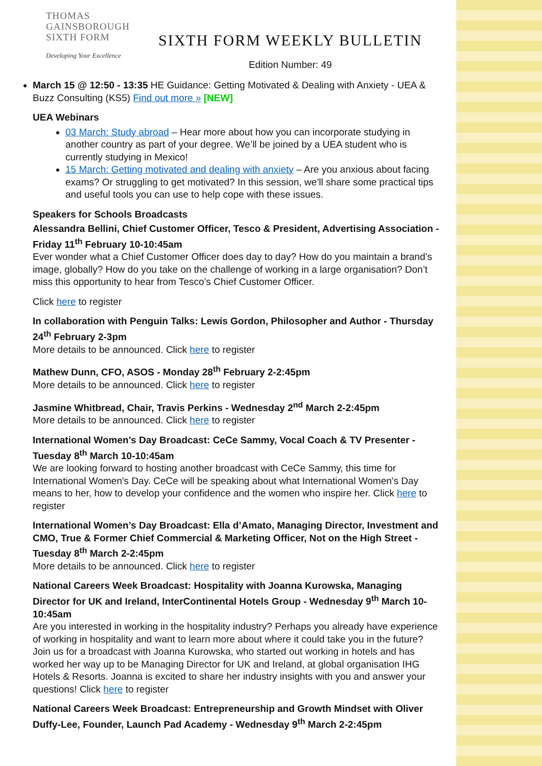THOMAS
GAINSBOROUGH
SIXTH FORM
Developing Your Excellence
SIXTH FORM WEEKLY BULLETIN
Edition Number: 49
March 15 @ 12:50 - 13:35 HE Guidance: Getting Motivated & Dealing with Anxiety - UEA & Buzz Consulting (KS5) Find out more » [NEW]
UEA Webinars
03 March: Study abroad – Hear more about how you can incorporate studying in another country as part of your degree. We’ll be joined by a UEA student who is currently studying in Mexico!
15 March: Getting motivated and dealing with anxiety – Are you anxious about facing exams? Or struggling to get motivated? In this session, we’ll share some practical tips and useful tools you can use to help cope with these issues.
Speakers for Schools Broadcasts
Alessandra Bellini, Chief Customer Officer, Tesco & President, Advertising Association - Friday 11<sup>th</sup> February 10-10:45am
Ever wonder what a Chief Customer Officer does day to day? How do you maintain a brand’s image, globally? How do you take on the challenge of working in a large organisation? Don’t miss this opportunity to hear from Tesco’s Chief Customer Officer.
Click here to register
In collaboration with Penguin Talks: Lewis Gordon, Philosopher and Author - Thursday 24<sup>th</sup> February 2-3pm
More details to be announced. Click here to register
Mathew Dunn, CFO, ASOS - Monday 28<sup>th</sup> February 2-2:45pm
More details to be announced. Click here to register
Jasmine Whitbread, Chair, Travis Perkins - Wednesday 2<sup>nd</sup> March 2-2:45pm
More details to be announced. Click here to register
International Women’s Day Broadcast: CeCe Sammy, Vocal Coach & TV Presenter - Tuesday 8<sup>th</sup> March 10-10:45am
We are looking forward to hosting another broadcast with CeCe Sammy, this time for International Women's Day. CeCe will be speaking about what International Women's Day means to her, how to develop your confidence and the women who inspire her. Click here to register
International Women’s Day Broadcast: Ella d’Amato, Managing Director, Investment and CMO, True & Former Chief Commercial & Marketing Officer, Not on the High Street - Tuesday 8<sup>th</sup> March 2-2:45pm
More details to be announced. Click here to register
National Careers Week Broadcast: Hospitality with Joanna Kurowska, Managing Director for UK and Ireland, InterContinental Hotels Group - Wednesday 9<sup>th</sup> March 10-10:45am
Are you interested in working in the hospitality industry? Perhaps you already have experience of working in hospitality and want to learn more about where it could take you in the future? Join us for a broadcast with Joanna Kurowska, who started out working in hotels and has worked her way up to be Managing Director for UK and Ireland, at global organisation IHG Hotels & Resorts. Joanna is excited to share her industry insights with you and answer your questions! Click here to register
National Careers Week Broadcast: Entrepreneurship and Growth Mindset with Oliver Duffy-Lee, Founder, Launch Pad Academy - Wednesday 9<sup>th</sup> March 2-2:45pm